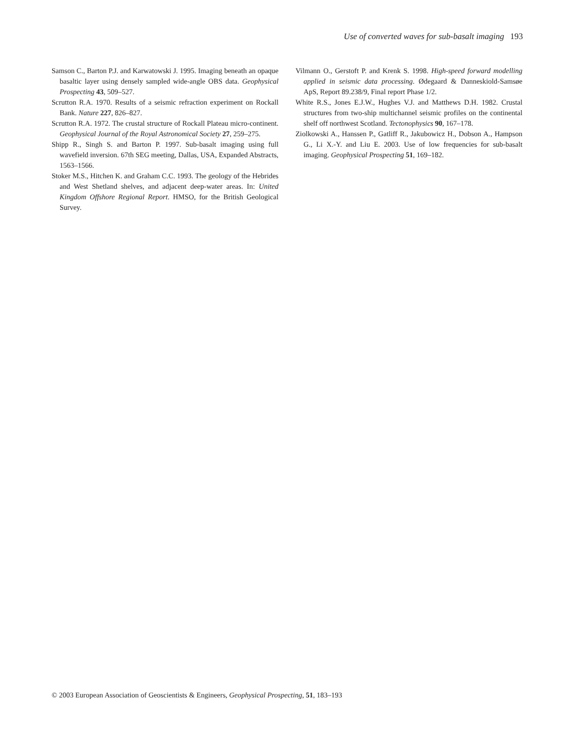Use of converted waves for sub-basalt imaging 193
Samson C., Barton P.J. and Karwatowski J. 1995. Imaging beneath an opaque basaltic layer using densely sampled wide-angle OBS data. Geophysical Prospecting 43, 509–527.
Scrutton R.A. 1970. Results of a seismic refraction experiment on Rockall Bank. Nature 227, 826–827.
Scrutton R.A. 1972. The crustal structure of Rockall Plateau micro-continent. Geophysical Journal of the Royal Astronomical Society 27, 259–275.
Shipp R., Singh S. and Barton P. 1997. Sub-basalt imaging using full wavefield inversion. 67th SEG meeting, Dallas, USA, Expanded Abstracts, 1563–1566.
Stoker M.S., Hitchen K. and Graham C.C. 1993. The geology of the Hebrides and West Shetland shelves, and adjacent deep-water areas. In: United Kingdom Offshore Regional Report. HMSO, for the British Geological Survey.
Vilmann O., Gerstoft P. and Krenk S. 1998. High-speed forward modelling applied in seismic data processing. Ødegaard & Danneskiold-Samsøe ApS, Report 89.238/9, Final report Phase 1/2.
White R.S., Jones E.J.W., Hughes V.J. and Matthews D.H. 1982. Crustal structures from two-ship multichannel seismic profiles on the continental shelf off northwest Scotland. Tectonophysics 90, 167–178.
Ziolkowski A., Hanssen P., Gatliff R., Jakubowicz H., Dobson A., Hampson G., Li X.-Y. and Liu E. 2003. Use of low frequencies for sub-basalt imaging. Geophysical Prospecting 51, 169–182.
© 2003 European Association of Geoscientists & Engineers, Geophysical Prospecting, 51, 183–193